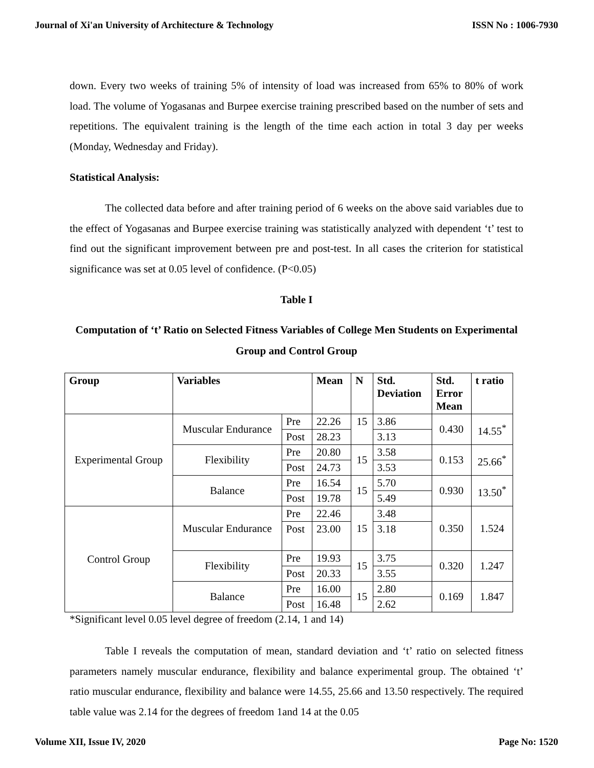Journal of Xi'an University of Architecture & Technology ISSN No : 1006-7930
down. Every two weeks of training 5% of intensity of load was increased from 65% to 80% of work load. The volume of Yogasanas and Burpee exercise training prescribed based on the number of sets and repetitions. The equivalent training is the length of the time each action in total 3 day per weeks (Monday, Wednesday and Friday).
Statistical Analysis:
The collected data before and after training period of 6 weeks on the above said variables due to the effect of Yogasanas and Burpee exercise training was statistically analyzed with dependent ‘t’ test to find out the significant improvement between pre and post-test. In all cases the criterion for statistical significance was set at 0.05 level of confidence. (P<0.05)
Table I
Computation of ‘t’ Ratio on Selected Fitness Variables of College Men Students on Experimental Group and Control Group
| Group | Variables | | Mean | N | Std. Deviation | Std. Error Mean | t ratio |
| --- | --- | --- | --- | --- | --- | --- | --- |
| Experimental Group | Muscular Endurance | Pre | 22.26 | 15 | 3.86 | 0.430 | 14.55<sup>*</sup> |
| | | Post | 28.23 | | 3.13 | | |
| | Flexibility | Pre | 20.80 | 15 | 3.58 | 0.153 | 25.66<sup>*</sup> |
| | | Post | 24.73 | | 3.53 | | |
| | Balance | Pre | 16.54 | 15 | 5.70 | 0.930 | 13.50<sup>*</sup> |
| | | Post | 19.78 | | 5.49 | | |
| Control Group | Muscular Endurance | Pre | 22.46 | 15 | 3.48 | 0.350 | 1.524 |
| | | Post | 23.00 | | 3.18 | | |
| | Flexibility | Pre | 19.93 | 15 | 3.75 | 0.320 | 1.247 |
| | | Post | 20.33 | | 3.55 | | |
| | Balance | Pre | 16.00 | 15 | 2.80 | 0.169 | 1.847 |
| | | Post | 16.48 | | 2.62 | | |
*Significant level 0.05 level degree of freedom (2.14, 1 and 14)
Table I reveals the computation of mean, standard deviation and ‘t’ ratio on selected fitness parameters namely muscular endurance, flexibility and balance experimental group. The obtained ‘t’ ratio muscular endurance, flexibility and balance were 14.55, 25.66 and 13.50 respectively. The required table value was 2.14 for the degrees of freedom 1and 14 at the 0.05
Volume XII, Issue IV, 2020 Page No: 1520